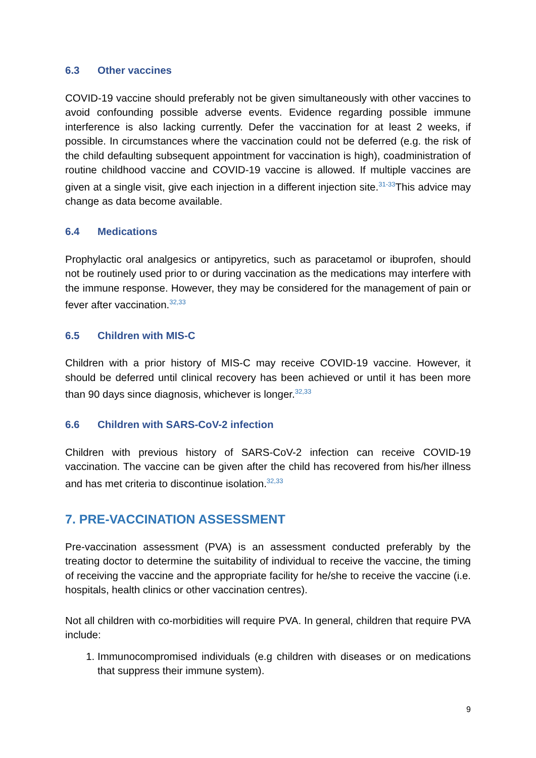6.3 Other vaccines
COVID-19 vaccine should preferably not be given simultaneously with other vaccines to avoid confounding possible adverse events. Evidence regarding possible immune interference is also lacking currently. Defer the vaccination for at least 2 weeks, if possible. In circumstances where the vaccination could not be deferred (e.g. the risk of the child defaulting subsequent appointment for vaccination is high), coadministration of routine childhood vaccine and COVID-19 vaccine is allowed. If multiple vaccines are given at a single visit, give each injection in a different injection site.<sup>31-33</sup>This advice may change as data become available.
6.4 Medications
Prophylactic oral analgesics or antipyretics, such as paracetamol or ibuprofen, should not be routinely used prior to or during vaccination as the medications may interfere with the immune response. However, they may be considered for the management of pain or fever after vaccination.<sup>32,33</sup>
6.5 Children with MIS-C
Children with a prior history of MIS-C may receive COVID-19 vaccine. However, it should be deferred until clinical recovery has been achieved or until it has been more than 90 days since diagnosis, whichever is longer.<sup>32,33</sup>
6.6 Children with SARS-CoV-2 infection
Children with previous history of SARS-CoV-2 infection can receive COVID-19 vaccination. The vaccine can be given after the child has recovered from his/her illness and has met criteria to discontinue isolation.<sup>32,33</sup>
7. PRE-VACCINATION ASSESSMENT
Pre-vaccination assessment (PVA) is an assessment conducted preferably by the treating doctor to determine the suitability of individual to receive the vaccine, the timing of receiving the vaccine and the appropriate facility for he/she to receive the vaccine (i.e. hospitals, health clinics or other vaccination centres).
Not all children with co-morbidities will require PVA. In general, children that require PVA include:
1. Immunocompromised individuals (e.g children with diseases or on medications that suppress their immune system).
9